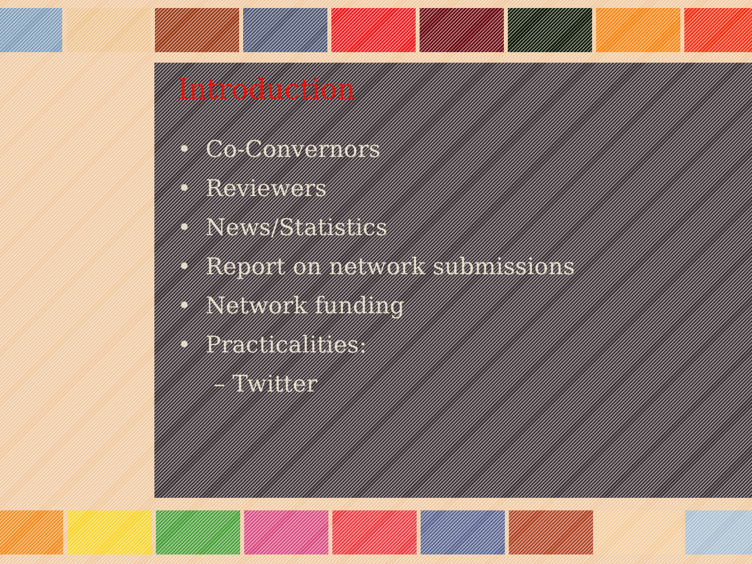Introduction
• Co-Convernors
• Reviewers
• News/Statistics
• Report on network submissions
• Network funding
• Practicalities:
– Twitter